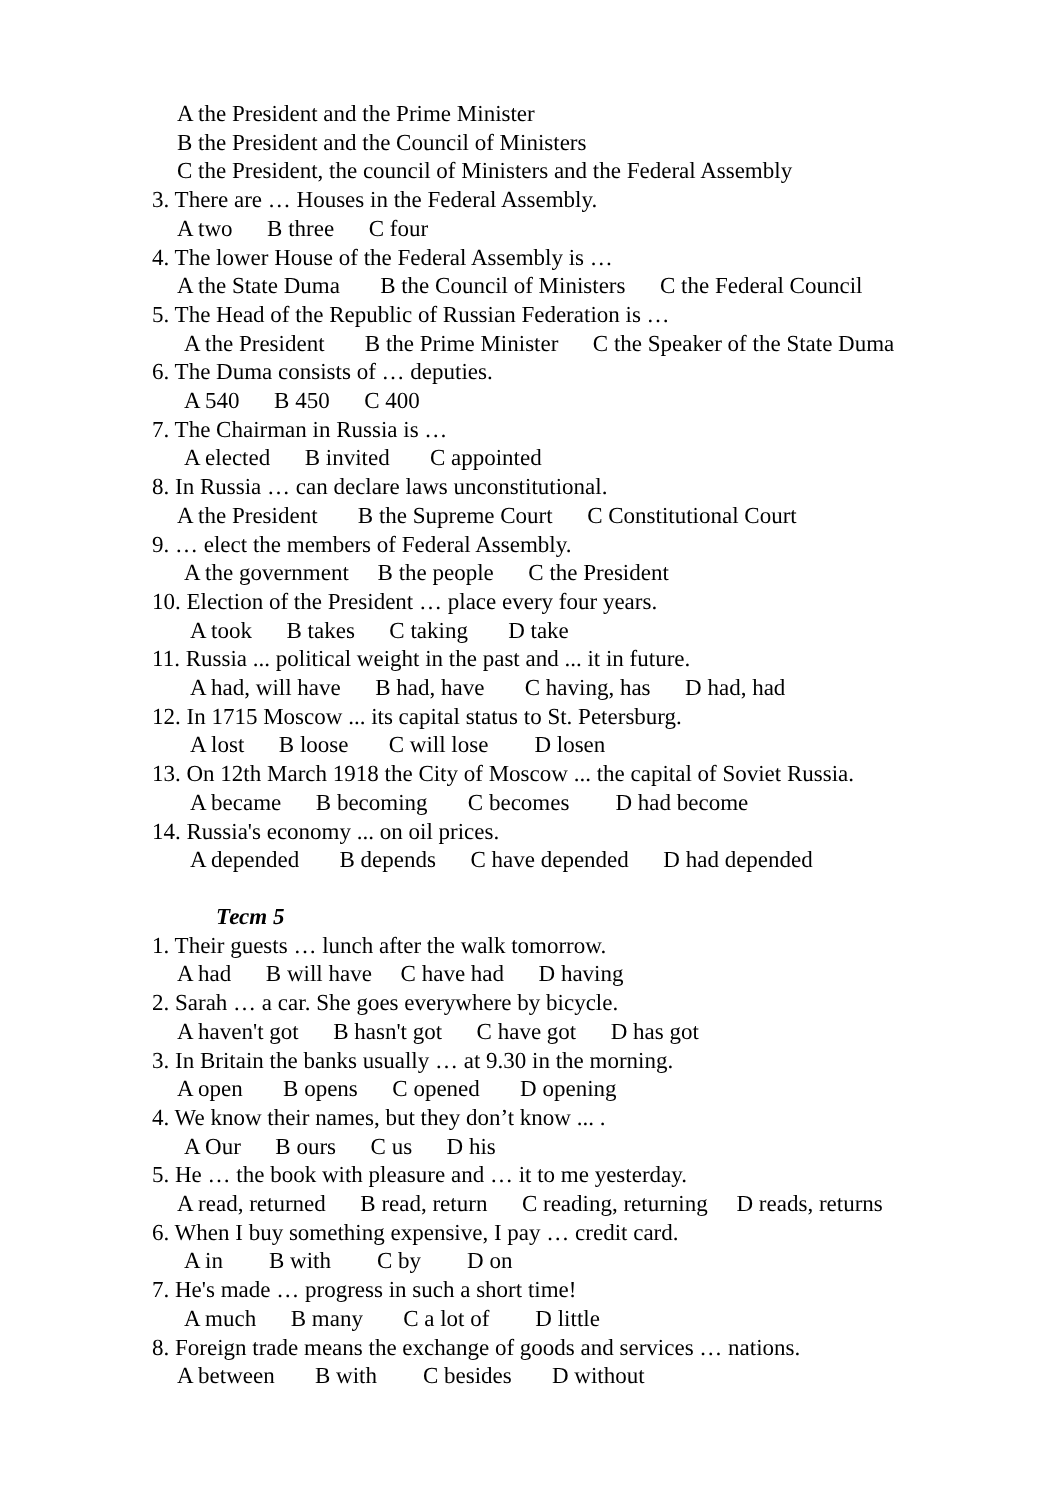A the President and the Prime Minister
B the President and the Council of Ministers
C the President, the council of Ministers and the Federal Assembly
3. There are … Houses in the Federal Assembly.
A two B three C four
4. The lower House of the Federal Assembly is …
A the State Duma B the Council of Ministers C the Federal Council
5. The Head of the Republic of Russian Federation is …
A the President B the Prime Minister C the Speaker of the State Duma
6. The Duma consists of … deputies.
A 540 B 450 C 400
7. The Chairman in Russia is …
A elected B invited C appointed
8. In Russia … can declare laws unconstitutional.
A the President B the Supreme Court C Constitutional Court
9. … elect the members of Federal Assembly.
A the government B the people C the President
10. Election of the President … place every four years.
A took B takes C taking D take
11. Russia ... political weight in the past and ... it in future.
A had, will have B had, have C having, has D had, had
12. In 1715 Moscow ... its capital status to St. Petersburg.
A lost B loose C will lose D losen
13. On 12th March 1918 the City of Moscow ... the capital of Soviet Russia.
A became B becoming C becomes D had become
14. Russia's economy ... on oil prices.
A depended B depends C have depended D had depended
Тест 5
1. Their guests … lunch after the walk tomorrow.
A had B will have C have had D having
2. Sarah … a car. She goes everywhere by bicycle.
A haven't got B hasn't got C have got D has got
3. In Britain the banks usually … at 9.30 in the morning.
A open B opens C opened D opening
4. We know their names, but they don’t know ... .
A Our B ours C us D his
5. He … the book with pleasure and … it to me yesterday.
A read, returned B read, return C reading, returning D reads, returns
6. When I buy something expensive, I pay … credit card.
A in B with C by D on
7. He's made … progress in such a short time!
A much B many C a lot of D little
8. Foreign trade means the exchange of goods and services … nations.
A between B with C besides D without